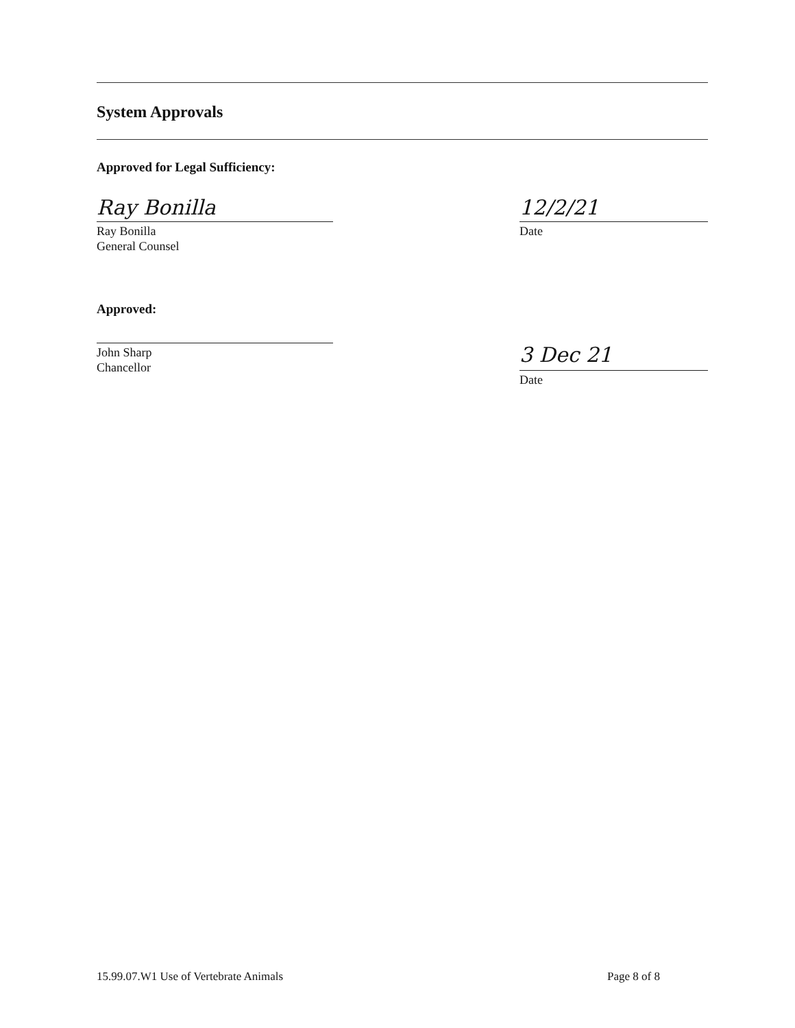System Approvals
Approved for Legal Sufficiency:
Ray Bonilla
Ray Bonilla
General Counsel
12/2/21
Date
Approved:
John Sharp
Chancellor
3 Dec 21
Date
15.99.07.W1 Use of Vertebrate Animals Page 8 of 8